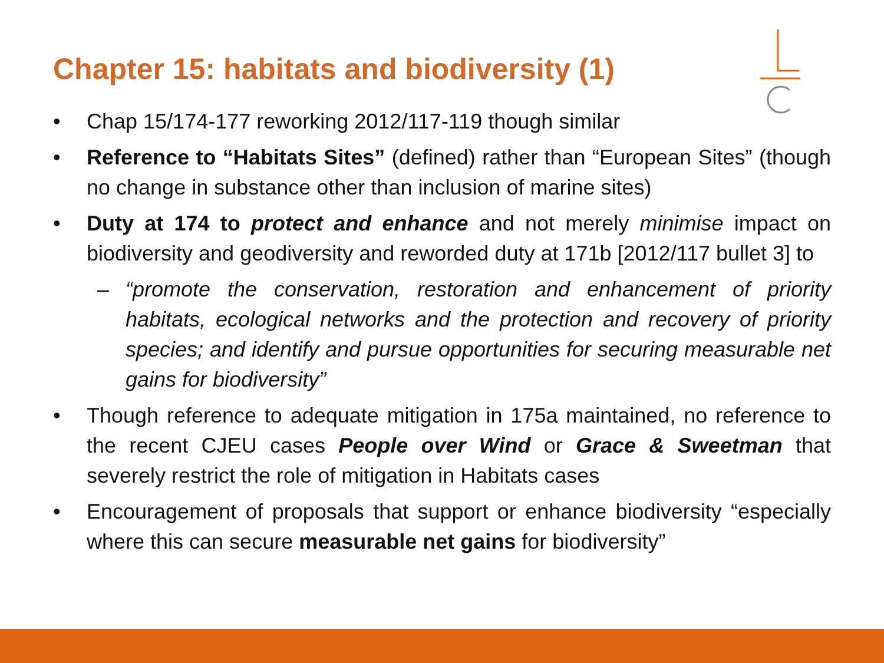Chapter 15: habitats and biodiversity (1)
• Chap 15/174-177 reworking 2012/117-119 though similar
• Reference to “Habitats Sites” (defined) rather than “European Sites” (though no change in substance other than inclusion of marine sites)
• Duty at 174 to protect and enhance and not merely minimise impact on biodiversity and geodiversity and reworded duty at 171b [2012/117 bullet 3] to
– “promote the conservation, restoration and enhancement of priority habitats, ecological networks and the protection and recovery of priority species; and identify and pursue opportunities for securing measurable net gains for biodiversity”
• Though reference to adequate mitigation in 175a maintained, no reference to the recent CJEU cases People over Wind or Grace & Sweetman that severely restrict the role of mitigation in Habitats cases
• Encouragement of proposals that support or enhance biodiversity “especially where this can secure measurable net gains for biodiversity”